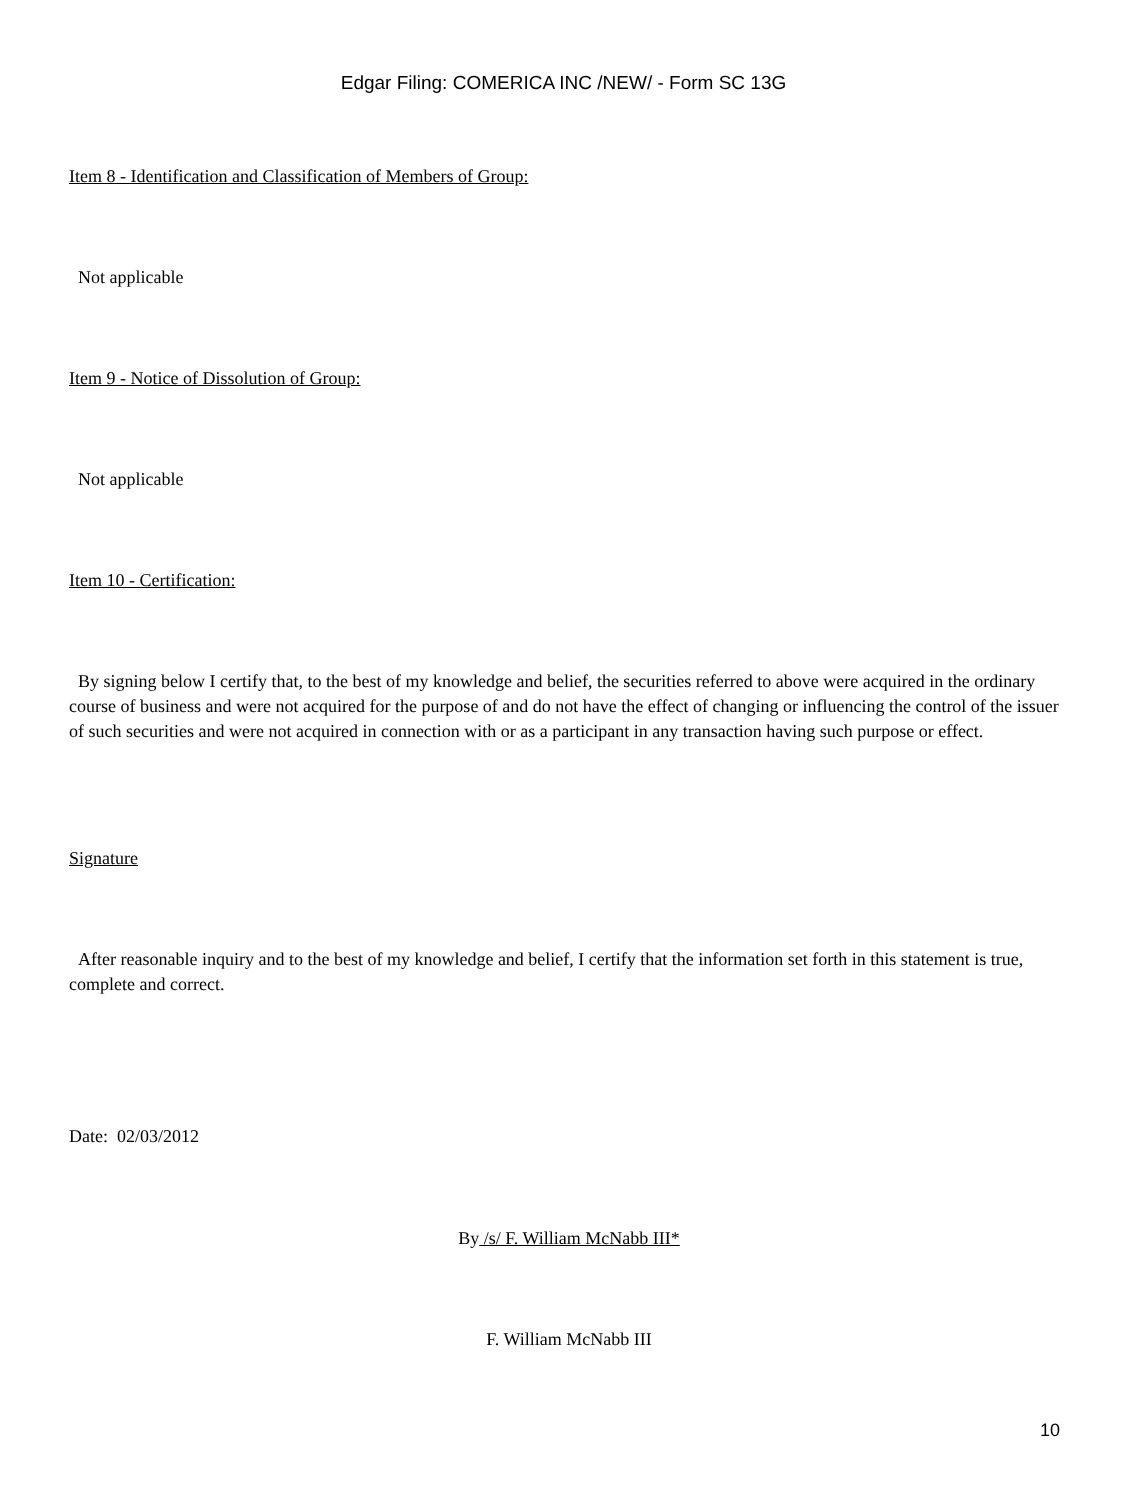Edgar Filing: COMERICA INC /NEW/ - Form SC 13G
Item 8 - Identification and Classification of Members of Group:
Not applicable
Item 9 - Notice of Dissolution of Group:
Not applicable
Item 10 - Certification:
By signing below I certify that, to the best of my knowledge and belief, the securities referred to above were acquired in the ordinary course of business and were not acquired for the purpose of and do not have the effect of changing or influencing the control of the issuer of such securities and were not acquired in connection with or as a participant in any transaction having such purpose or effect.
Signature
After reasonable inquiry and to the best of my knowledge and belief, I certify that the information set forth in this statement is true, complete and correct.
Date: 02/03/2012
By /s/ F. William McNabb III*
F. William McNabb III
10